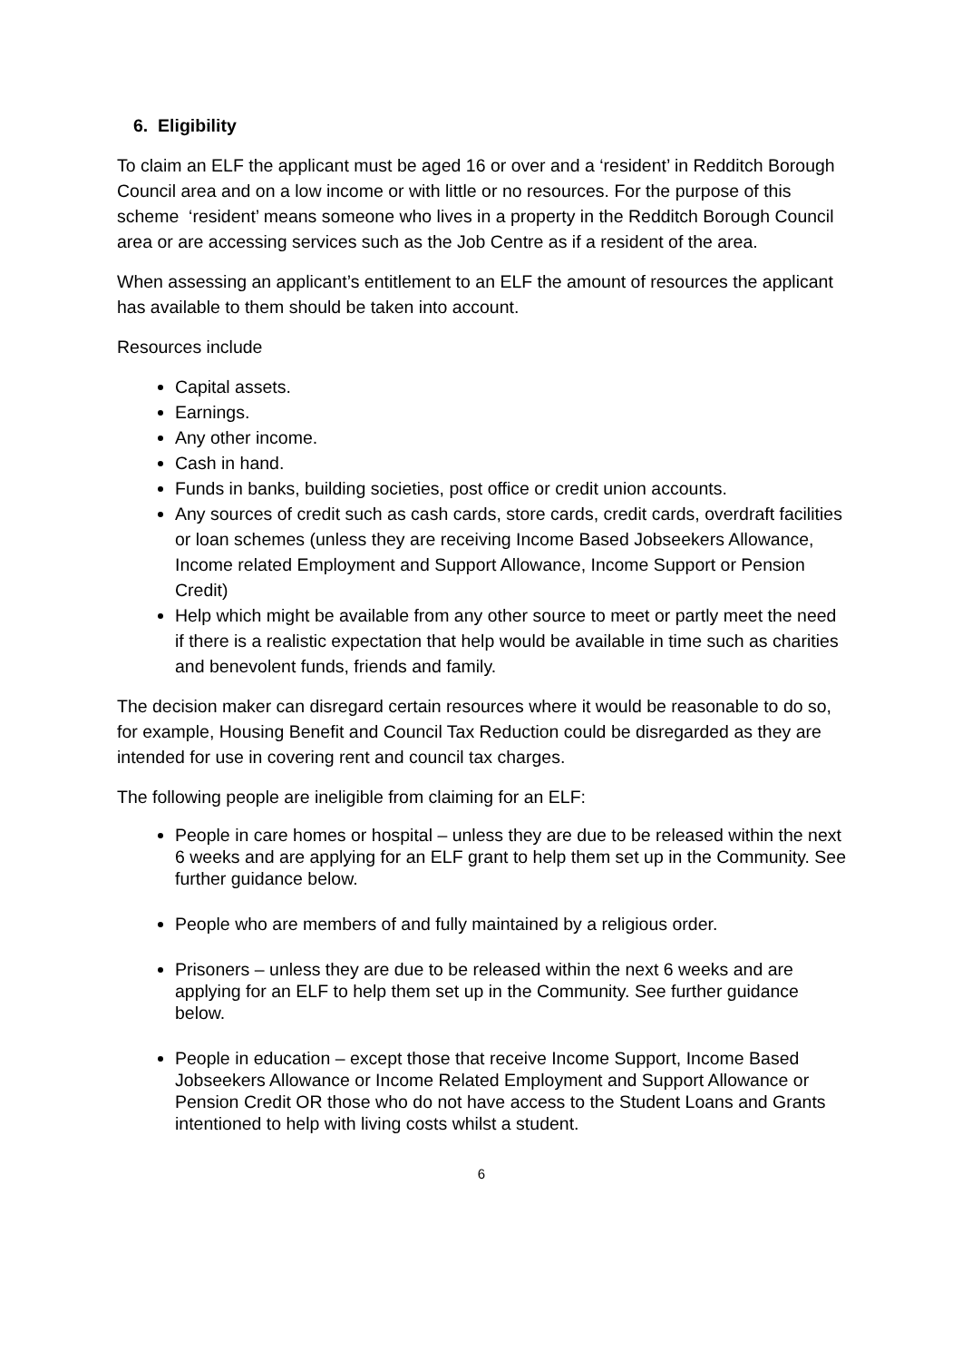6. Eligibility
To claim an ELF the applicant must be aged 16 or over and a ‘resident’ in Redditch Borough Council area and on a low income or with little or no resources. For the purpose of this scheme ‘resident’ means someone who lives in a property in the Redditch Borough Council area or are accessing services such as the Job Centre as if a resident of the area.
When assessing an applicant’s entitlement to an ELF the amount of resources the applicant has available to them should be taken into account.
Resources include
Capital assets.
Earnings.
Any other income.
Cash in hand.
Funds in banks, building societies, post office or credit union accounts.
Any sources of credit such as cash cards, store cards, credit cards, overdraft facilities or loan schemes (unless they are receiving Income Based Jobseekers Allowance, Income related Employment and Support Allowance, Income Support or Pension Credit)
Help which might be available from any other source to meet or partly meet the need if there is a realistic expectation that help would be available in time such as charities and benevolent funds, friends and family.
The decision maker can disregard certain resources where it would be reasonable to do so, for example, Housing Benefit and Council Tax Reduction could be disregarded as they are intended for use in covering rent and council tax charges.
The following people are ineligible from claiming for an ELF:
People in care homes or hospital – unless they are due to be released within the next 6 weeks and are applying for an ELF grant to help them set up in the Community. See further guidance below.
People who are members of and fully maintained by a religious order.
Prisoners – unless they are due to be released within the next 6 weeks and are applying for an ELF to help them set up in the Community. See further guidance below.
People in education – except those that receive Income Support, Income Based Jobseekers Allowance or Income Related Employment and Support Allowance or Pension Credit OR those who do not have access to the Student Loans and Grants intentioned to help with living costs whilst a student.
6